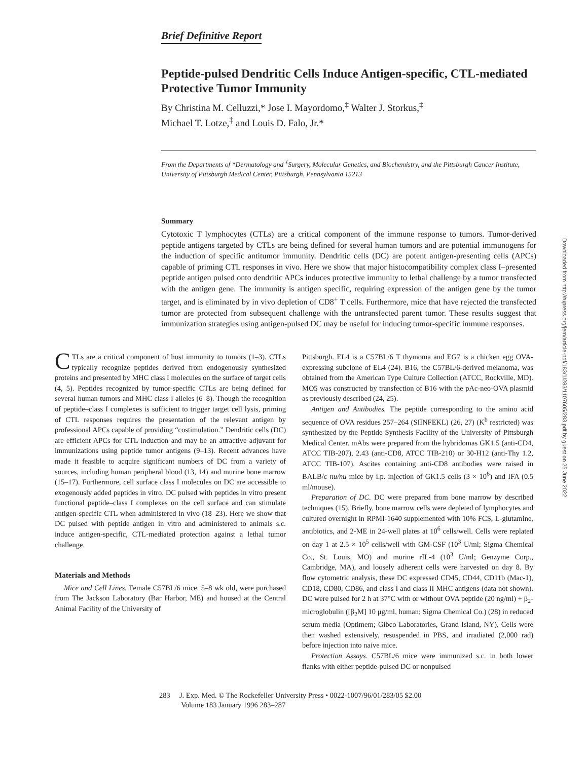Brief Definitive Report
Peptide-pulsed Dendritic Cells Induce Antigen-specific, CTL-mediated Protective Tumor Immunity
By Christina M. Celluzzi,* Jose I. Mayordomo,<sup>‡</sup> Walter J. Storkus,<sup>‡</sup>
Michael T. Lotze,<sup>‡</sup> and Louis D. Falo, Jr.*
From the Departments of *Dermatology and <sup>‡</sup>Surgery, Molecular Genetics, and Biochemistry, and the Pittsburgh Cancer Institute, University of Pittsburgh Medical Center, Pittsburgh, Pennsylvania 15213
Summary
Cytotoxic T lymphocytes (CTLs) are a critical component of the immune response to tumors. Tumor-derived peptide antigens targeted by CTLs are being defined for several human tumors and are potential immunogens for the induction of specific antitumor immunity. Dendritic cells (DC) are potent antigen-presenting cells (APCs) capable of priming CTL responses in vivo. Here we show that major histocompatibility complex class I–presented peptide antigen pulsed onto dendritic APCs induces protective immunity to lethal challenge by a tumor transfected with the antigen gene. The immunity is antigen specific, requiring expression of the antigen gene by the tumor target, and is eliminated by in vivo depletion of CD8<sup>+</sup> T cells. Furthermore, mice that have rejected the transfected tumor are protected from subsequent challenge with the untransfected parent tumor. These results suggest that immunization strategies using antigen-pulsed DC may be useful for inducing tumor-specific immune responses.
CTLs are a critical component of host immunity to tumors (1–3). CTLs typically recognize peptides derived from endogenously synthesized proteins and presented by MHC class I molecules on the surface of target cells (4, 5). Peptides recognized by tumor-specific CTLs are being defined for several human tumors and MHC class I alleles (6–8). Though the recognition of peptide–class I complexes is sufficient to trigger target cell lysis, priming of CTL responses requires the presentation of the relevant antigen by professional APCs capable of providing “costimulation.” Dendritic cells (DC) are efficient APCs for CTL induction and may be an attractive adjuvant for immunizations using peptide tumor antigens (9–13). Recent advances have made it feasible to acquire significant numbers of DC from a variety of sources, including human peripheral blood (13, 14) and murine bone marrow (15–17). Furthermore, cell surface class I molecules on DC are accessible to exogenously added peptides in vitro. DC pulsed with peptides in vitro present functional peptide–class I complexes on the cell surface and can stimulate antigen-specific CTL when administered in vivo (18–23). Here we show that DC pulsed with peptide antigen in vitro and administered to animals s.c. induce antigen-specific, CTL-mediated protection against a lethal tumor challenge.
Materials and Methods
Mice and Cell Lines. Female C57BL/6 mice. 5–8 wk old, were purchased from The Jackson Laboratory (Bar Harbor, ME) and housed at the Central Animal Facility of the University of
Pittsburgh. EL4 is a C57BL/6 T thymoma and EG7 is a chicken egg OVA-expressing subclone of EL4 (24). B16, the C57BL/6-derived melanoma, was obtained from the American Type Culture Collection (ATCC, Rockville, MD). MO5 was constructed by transfection of B16 with the pAc-neo-OVA plasmid as previously described (24, 25).
Antigen and Antibodies. The peptide corresponding to the amino acid sequence of OVA residues 257–264 (SIINFEKL) (26, 27) (K<sup>b</sup> restricted) was synthesized by the Peptide Synthesis Facility of the University of Pittsburgh Medical Center. mAbs were prepared from the hybridomas GK1.5 (anti-CD4, ATCC TIB-207), 2.43 (anti-CD8, ATCC TIB-210) or 30-H12 (anti-Thy 1.2, ATCC TIB-107). Ascites containing anti-CD8 antibodies were raised in BALB/c nu/nu mice by i.p. injection of GK1.5 cells (3 × 10<sup>6</sup>) and IFA (0.5 ml/mouse).
Preparation of DC. DC were prepared from bone marrow by described techniques (15). Briefly, bone marrow cells were depleted of lymphocytes and cultured overnight in RPMI-1640 supplemented with 10% FCS, L-glutamine, antibiotics, and 2-ME in 24-well plates at 10<sup>6</sup> cells/well. Cells were replated on day 1 at 2.5 × 10<sup>5</sup> cells/well with GM-CSF (10<sup>3</sup> U/ml; Sigma Chemical Co., St. Louis, MO) and murine rIL-4 (10<sup>3</sup> U/ml; Genzyme Corp., Cambridge, MA), and loosely adherent cells were harvested on day 8. By flow cytometric analysis, these DC expressed CD45, CD44, CD11b (Mac-1), CD18, CD80, CD86, and class I and class II MHC antigens (data not shown). DC were pulsed for 2 h at 37°C with or without OVA peptide (20 ng/ml) + β<sub>2</sub>-microglobulin ([β<sub>2</sub>M] 10 μg/ml, human; Sigma Chemical Co.) (28) in reduced serum media (Optimem; Gibco Laboratories, Grand Island, NY). Cells were then washed extensively, resuspended in PBS, and irradiated (2,000 rad) before injection into naive mice.
Protection Assays. C57BL/6 mice were immunized s.c. in both lower flanks with either peptide-pulsed DC or nonpulsed
283 J. Exp. Med. © The Rockefeller University Press • 0022-1007/96/01/283/05 $2.00
Volume 183 January 1996 283–287
Downloaded from http://rupress.org/jem/article-pdf/183/1/283/1107605/283.pdf by guest on 25 June 2022